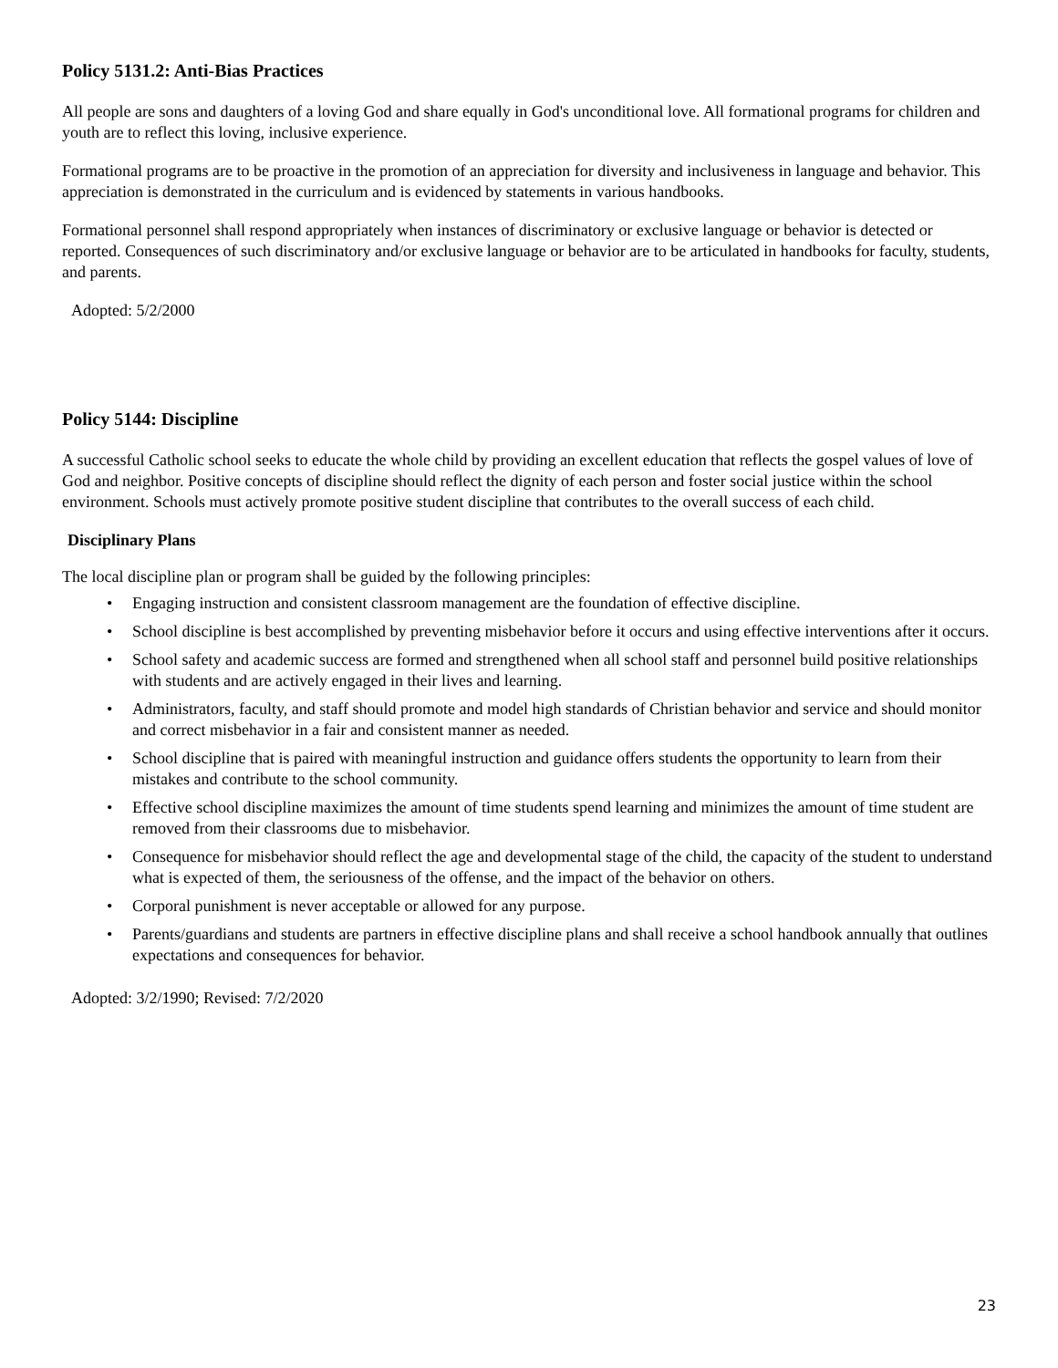Policy 5131.2: Anti-Bias Practices
All people are sons and daughters of a loving God and share equally in God's unconditional love. All formational programs for children and youth are to reflect this loving, inclusive experience.
Formational programs are to be proactive in the promotion of an appreciation for diversity and inclusiveness in language and behavior. This appreciation is demonstrated in the curriculum and is evidenced by statements in various handbooks.
Formational personnel shall respond appropriately when instances of discriminatory or exclusive language or behavior is detected or reported. Consequences of such discriminatory and/or exclusive language or behavior are to be articulated in handbooks for faculty, students, and parents.
Adopted: 5/2/2000
Policy 5144: Discipline
A successful Catholic school seeks to educate the whole child by providing an excellent education that reflects the gospel values of love of God and neighbor. Positive concepts of discipline should reflect the dignity of each person and foster social justice within the school environment. Schools must actively promote positive student discipline that contributes to the overall success of each child.
Disciplinary Plans
The local discipline plan or program shall be guided by the following principles:
• Engaging instruction and consistent classroom management are the foundation of effective discipline.
• School discipline is best accomplished by preventing misbehavior before it occurs and using effective interventions after it occurs.
• School safety and academic success are formed and strengthened when all school staff and personnel build positive relationships with students and are actively engaged in their lives and learning.
• Administrators, faculty, and staff should promote and model high standards of Christian behavior and service and should monitor and correct misbehavior in a fair and consistent manner as needed.
• School discipline that is paired with meaningful instruction and guidance offers students the opportunity to learn from their mistakes and contribute to the school community.
• Effective school discipline maximizes the amount of time students spend learning and minimizes the amount of time student are removed from their classrooms due to misbehavior.
• Consequence for misbehavior should reflect the age and developmental stage of the child, the capacity of the student to understand what is expected of them, the seriousness of the offense, and the impact of the behavior on others.
• Corporal punishment is never acceptable or allowed for any purpose.
• Parents/guardians and students are partners in effective discipline plans and shall receive a school handbook annually that outlines expectations and consequences for behavior.
Adopted: 3/2/1990; Revised: 7/2/2020
23